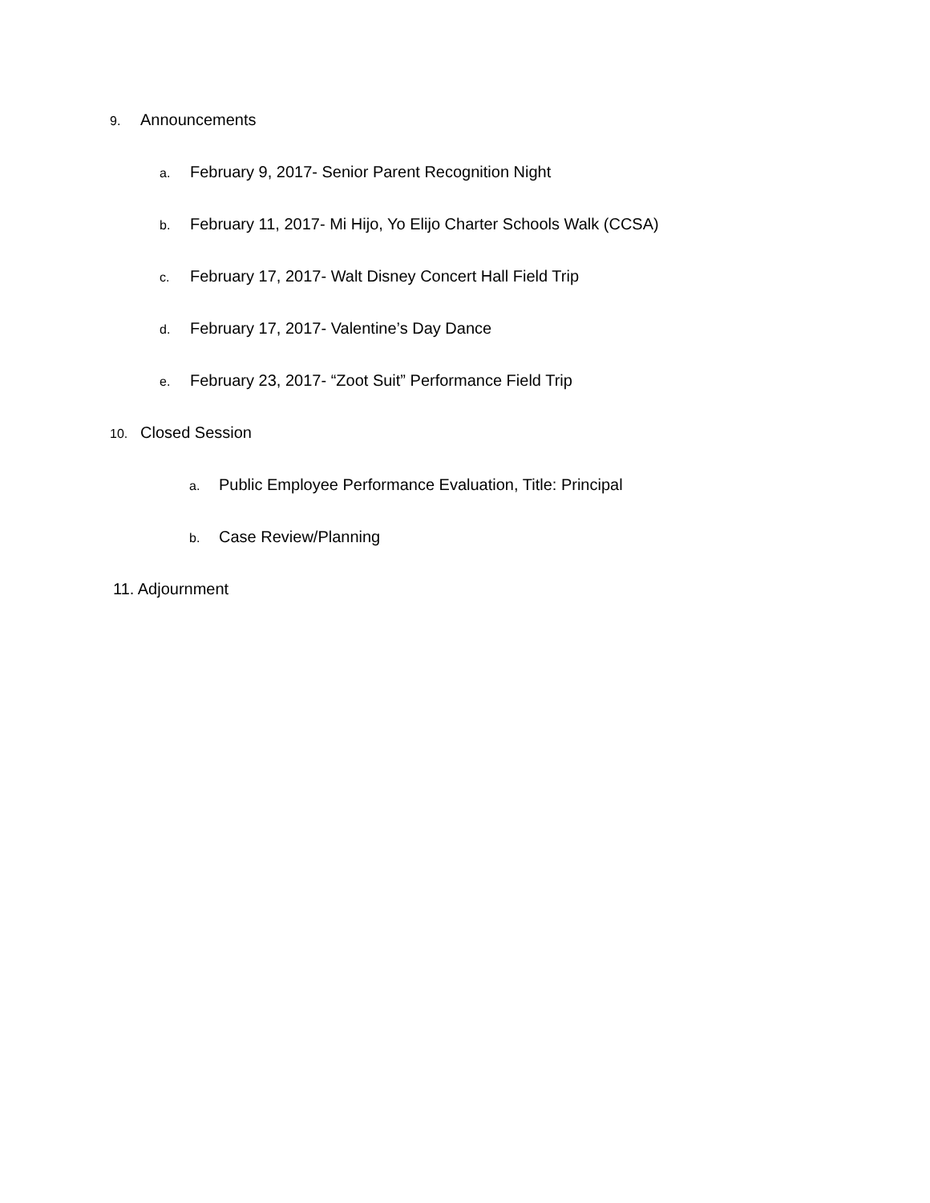9. Announcements
a. February 9, 2017- Senior Parent Recognition Night
b. February 11, 2017- Mi Hijo, Yo Elijo Charter Schools Walk (CCSA)
c. February 17, 2017- Walt Disney Concert Hall Field Trip
d. February 17, 2017- Valentine’s Day Dance
e. February 23, 2017- “Zoot Suit” Performance Field Trip
10. Closed Session
a. Public Employee Performance Evaluation, Title: Principal
b. Case Review/Planning
11. Adjournment